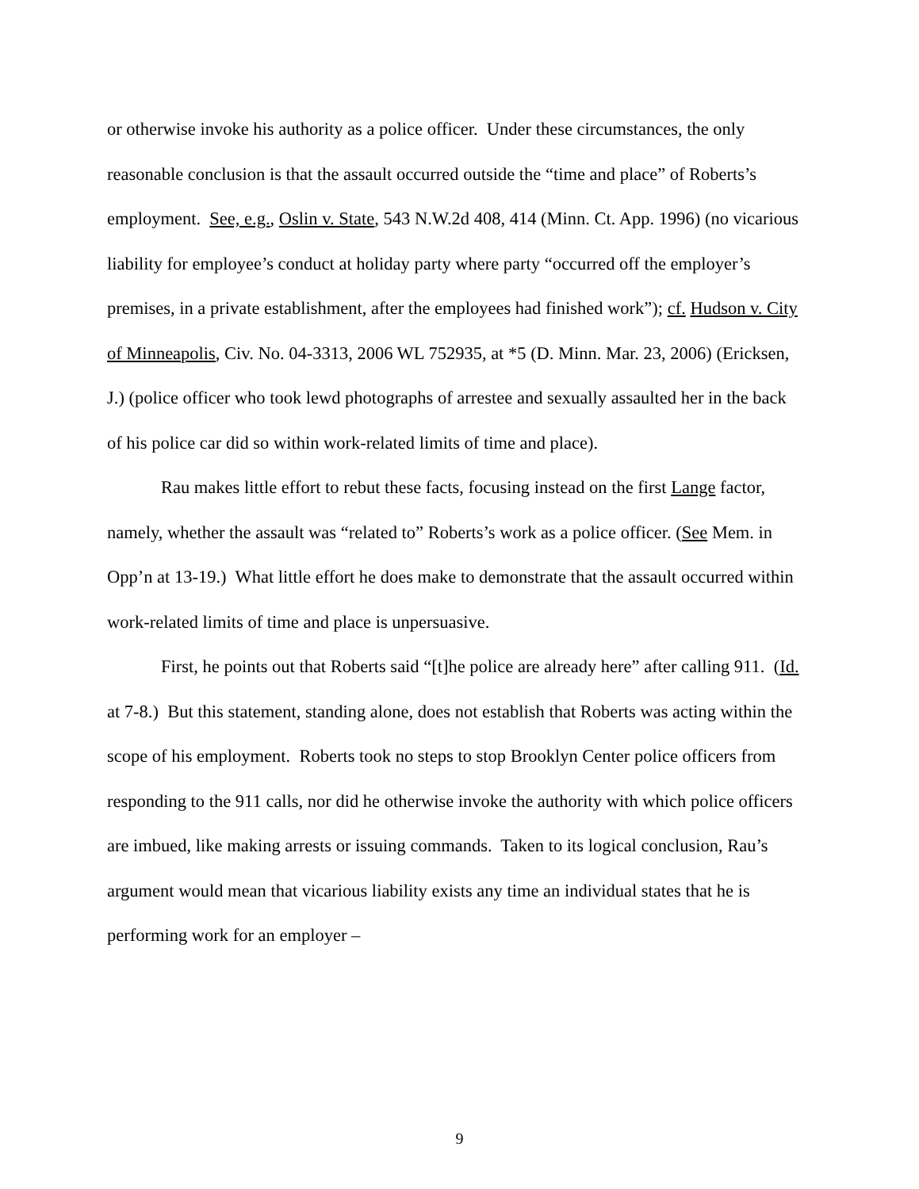or otherwise invoke his authority as a police officer. Under these circumstances, the only reasonable conclusion is that the assault occurred outside the “time and place” of Roberts’s employment. See, e.g., Oslin v. State, 543 N.W.2d 408, 414 (Minn. Ct. App. 1996) (no vicarious liability for employee’s conduct at holiday party where party “occurred off the employer’s premises, in a private establishment, after the employees had finished work”); cf. Hudson v. City of Minneapolis, Civ. No. 04-3313, 2006 WL 752935, at *5 (D. Minn. Mar. 23, 2006) (Ericksen, J.) (police officer who took lewd photographs of arrestee and sexually assaulted her in the back of his police car did so within work-related limits of time and place).
Rau makes little effort to rebut these facts, focusing instead on the first Lange factor, namely, whether the assault was “related to” Roberts’s work as a police officer. (See Mem. in Opp’n at 13-19.) What little effort he does make to demonstrate that the assault occurred within work-related limits of time and place is unpersuasive.
First, he points out that Roberts said “[t]he police are already here” after calling 911. (Id. at 7-8.) But this statement, standing alone, does not establish that Roberts was acting within the scope of his employment. Roberts took no steps to stop Brooklyn Center police officers from responding to the 911 calls, nor did he otherwise invoke the authority with which police officers are imbued, like making arrests or issuing commands. Taken to its logical conclusion, Rau’s argument would mean that vicarious liability exists any time an individual states that he is performing work for an employer –
9